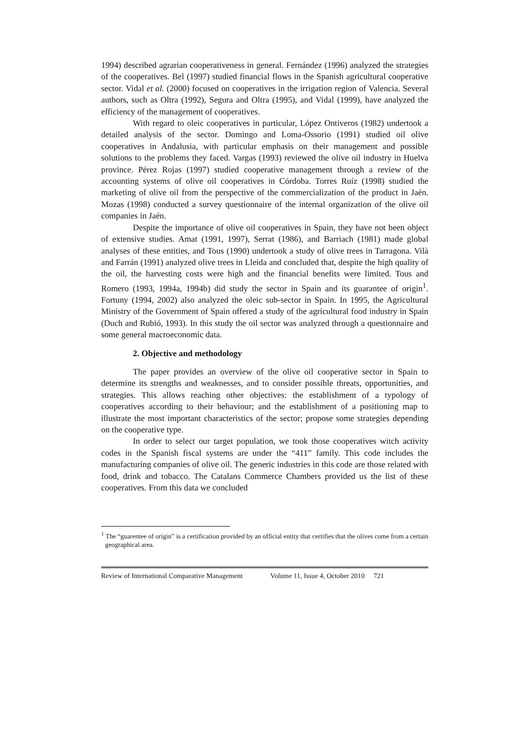1994) described agrarian cooperativeness in general. Fernández (1996) analyzed the strategies of the cooperatives. Bel (1997) studied financial flows in the Spanish agricultural cooperative sector. Vidal et al. (2000) focused on cooperatives in the irrigation region of Valencia. Several authors, such as Oltra (1992), Segura and Oltra (1995), and Vidal (1999), have analyzed the efficiency of the management of cooperatives.
With regard to oleic cooperatives in particular, López Ontiveros (1982) undertook a detailed analysis of the sector. Domingo and Loma-Ossorio (1991) studied oil olive cooperatives in Andalusia, with particular emphasis on their management and possible solutions to the problems they faced. Vargas (1993) reviewed the olive oil industry in Huelva province. Pérez Rojas (1997) studied cooperative management through a review of the accounting systems of olive oil cooperatives in Córdoba. Torres Ruíz (1998) studied the marketing of olive oil from the perspective of the commercialization of the product in Jaén. Mozas (1998) conducted a survey questionnaire of the internal organization of the olive oil companies in Jaén.
Despite the importance of olive oil cooperatives in Spain, they have not been object of extensive studies. Amat (1991, 1997), Serrat (1986), and Barriach (1981) made global analyses of these entities, and Tous (1990) undertook a study of olive trees in Tarragona. Vilà and Farrán (1991) analyzed olive trees in Lleida and concluded that, despite the high quality of the oil, the harvesting costs were high and the financial benefits were limited. Tous and Romero (1993, 1994a, 1994b) did study the sector in Spain and its guarantee of origin<sup>1</sup>. Fortuny (1994, 2002) also analyzed the oleic sub-sector in Spain. In 1995, the Agricultural Ministry of the Government of Spain offered a study of the agricultural food industry in Spain (Duch and Rubió, 1993). In this study the oil sector was analyzed through a questionnaire and some general macroeconomic data.
2. Objective and methodology
The paper provides an overview of the olive oil cooperative sector in Spain to determine its strengths and weaknesses, and to consider possible threats, opportunities, and strategies. This allows reaching other objectives: the establishment of a typology of cooperatives according to their behaviour; and the establishment of a positioning map to illustrate the most important characteristics of the sector; propose some strategies depending on the cooperative type.
In order to select our target population, we took those cooperatives witch activity codes in the Spanish fiscal systems are under the “411” family. This code includes the manufacturing companies of olive oil. The generic industries in this code are those related with food, drink and tobacco. The Catalans Commerce Chambers provided us the list of these cooperatives. From this data we concluded
<sup>1</sup> The “guarentee of origin” is a certification provided by an official entity that certifies that the olives come from a certain geographical area.
Review of International Comparative Management Volume 11, Issue 4, October 2010 721